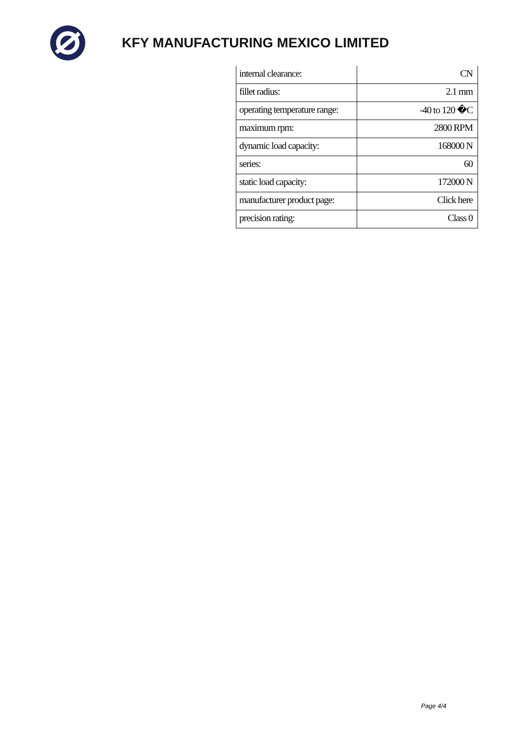KFY MANUFACTURING MEXICO LIMITED
| internal clearance: | CN |
| fillet radius: | 2.1 mm |
| operating temperature range: | -40 to 120 �C |
| maximum rpm: | 2800 RPM |
| dynamic load capacity: | 168000 N |
| series: | 60 |
| static load capacity: | 172000 N |
| manufacturer product page: | Click here |
| precision rating: | Class 0 |
Page 4/4